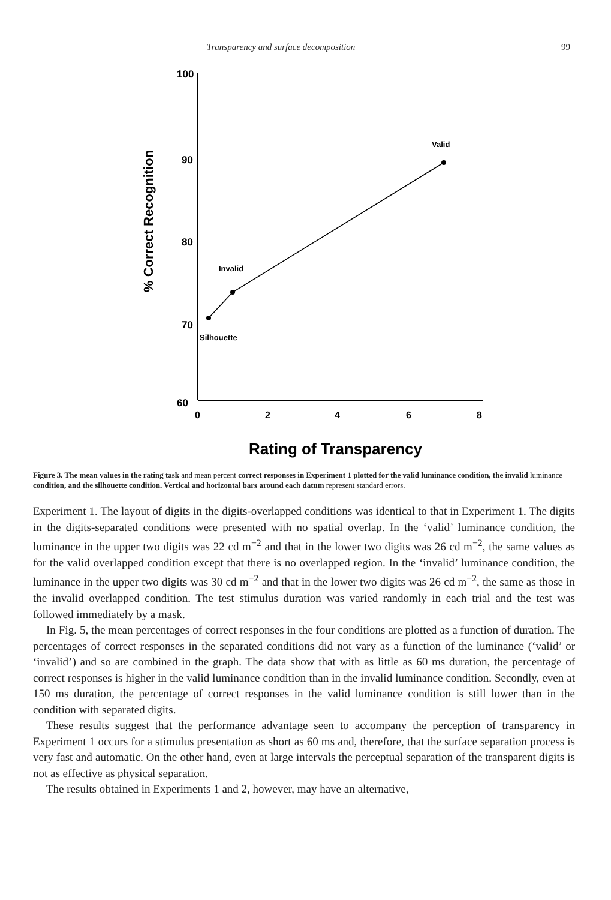Transparency and surface decomposition 99
100
90
80
70
60
0
2
4
6
8
% Correct Recognition
Valid
Invalid
Silhouette
Rating of Transparency
Figure 3. The mean values in the rating task and mean percent correct responses in Experiment 1 plotted for the valid luminance condition, the invalid luminance condition, and the silhouette condition. Vertical and horizontal bars around each datum represent standard errors.
Experiment 1. The layout of digits in the digits-overlapped conditions was identical to that in Experiment 1. The digits in the digits-separated conditions were presented with no spatial overlap. In the ‘valid’ luminance condition, the luminance in the upper two digits was 22 cd m<sup>−2</sup> and that in the lower two digits was 26 cd m<sup>−2</sup>, the same values as for the valid overlapped condition except that there is no overlapped region. In the ‘invalid’ luminance condition, the luminance in the upper two digits was 30 cd m<sup>−2</sup> and that in the lower two digits was 26 cd m<sup>−2</sup>, the same as those in the invalid overlapped condition. The test stimulus duration was varied randomly in each trial and the test was followed immediately by a mask.
In Fig. 5, the mean percentages of correct responses in the four conditions are plotted as a function of duration. The percentages of correct responses in the separated conditions did not vary as a function of the luminance (‘valid’ or ‘invalid’) and so are combined in the graph. The data show that with as little as 60 ms duration, the percentage of correct responses is higher in the valid luminance condition than in the invalid luminance condition. Secondly, even at 150 ms duration, the percentage of correct responses in the valid luminance condition is still lower than in the condition with separated digits.
These results suggest that the performance advantage seen to accompany the perception of transparency in Experiment 1 occurs for a stimulus presentation as short as 60 ms and, therefore, that the surface separation process is very fast and automatic. On the other hand, even at large intervals the perceptual separation of the transparent digits is not as effective as physical separation.
The results obtained in Experiments 1 and 2, however, may have an alternative,